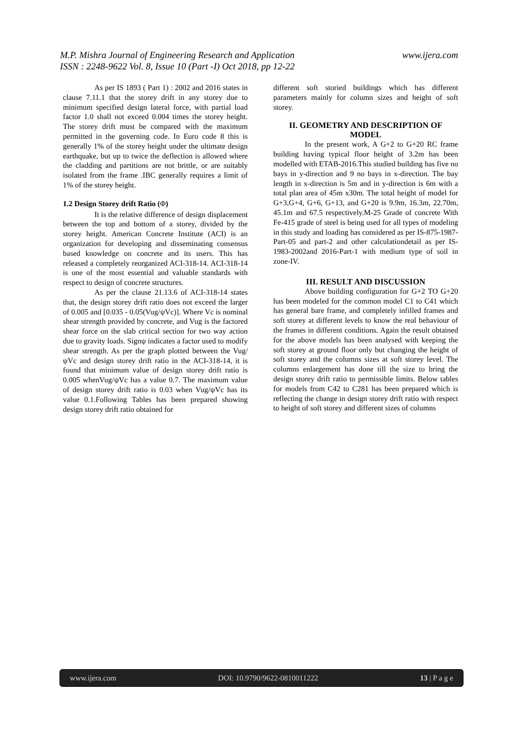www.ijera.com M.P. Mishra Journal of Engineering Research and Application
ISSN : 2248-9622 Vol. 8, Issue 10 (Part -I) Oct 2018, pp 12-22
As per IS 1893 ( Part 1) : 2002 and 2016 states in clause 7.11.1 that the storey drift in any storey due to minimum specified design lateral force, with partial load factor 1.0 shall not exceed 0.004 times the storey height. The storey drift must be compared with the maximum permitted in the governing code. In Euro code 8 this is generally 1% of the storey height under the ultimate design earthquake, but up to twice the deflection is allowed where the cladding and partitions are not brittle, or are suitably isolated from the frame .IBC generally requires a limit of 1% of the storey height.
1.2 Design Storey drift Ratio (Φ)
It is the relative difference of design displacement between the top and bottom of a storey, divided by the storey height. American Concrete Institute (ACI) is an organization for developing and disseminating consensus based knowledge on concrete and its users. This has released a completely reorganized ACI-318-14. ACI-318-14 is one of the most essential and valuable standards with respect to design of concrete structures.
As per the clause 21.13.6 of ACI-318-14 states that, the design storey drift ratio does not exceed the larger of 0.005 and [0.035 - 0.05(Vug/ψVc)]. Where Vc is nominal shear strength provided by concrete, and Vug is the factored shear force on the slab critical section for two way action due to gravity loads. Signψ indicates a factor used to modify shear strength. As per the graph plotted between the Vug/ψVc and design storey drift ratio in the ACI-318-14, it is found that minimum value of design storey drift ratio is 0.005 whenVug/ψVc has a value 0.7. The maximum value of design storey drift ratio is 0.03 when Vug/ψVc has its value 0.1.Following Tables has been prepared showing design storey drift ratio obtained for
different soft storied buildings which has different parameters mainly for column sizes and height of soft storey.
II. GEOMETRY AND DESCRIPTION OF MODEL
In the present work, A G+2 to G+20 RC frame building having typical floor height of 3.2m has been modelled with ETAB-2016.This studied building has five no bays in y-direction and 9 no bays in x-direction. The bay length in x-direction is 5m and in y-direction is 6m with a total plan area of 45m x30m. The total height of model for G+3,G+4, G+6, G+13, and G+20 is 9.9m, 16.3m, 22.70m, 45.1m and 67.5 respectively.M-25 Grade of concrete With Fe-415 grade of steel is being used for all types of modeling in this study and loading has considered as per IS-875-1987-Part-05 and part-2 and other calculationdetail as per IS-1983-2002and 2016-Part-1 with medium type of soil in zone-IV.
III. RESULT AND DISCUSSION
Above building configuration for G+2 TO G+20 has been modeled for the common model C1 to C41 which has general bare frame, and completely infilled frames and soft storey at different levels to know the real behaviour of the frames in different conditions. Again the result obtained for the above models has been analysed with keeping the soft storey at ground floor only but changing the height of soft storey and the columns sizes at soft storey level. The columns enlargement has done till the size to bring the design storey drift ratio to permissible limits. Below tables for models from C42 to C281 has been prepared which is reflecting the change in design storey drift ratio with respect to height of soft storey and different sizes of columns
www.ijera.com DOI: 10.9790/9622-0810011222 13 | P a g e